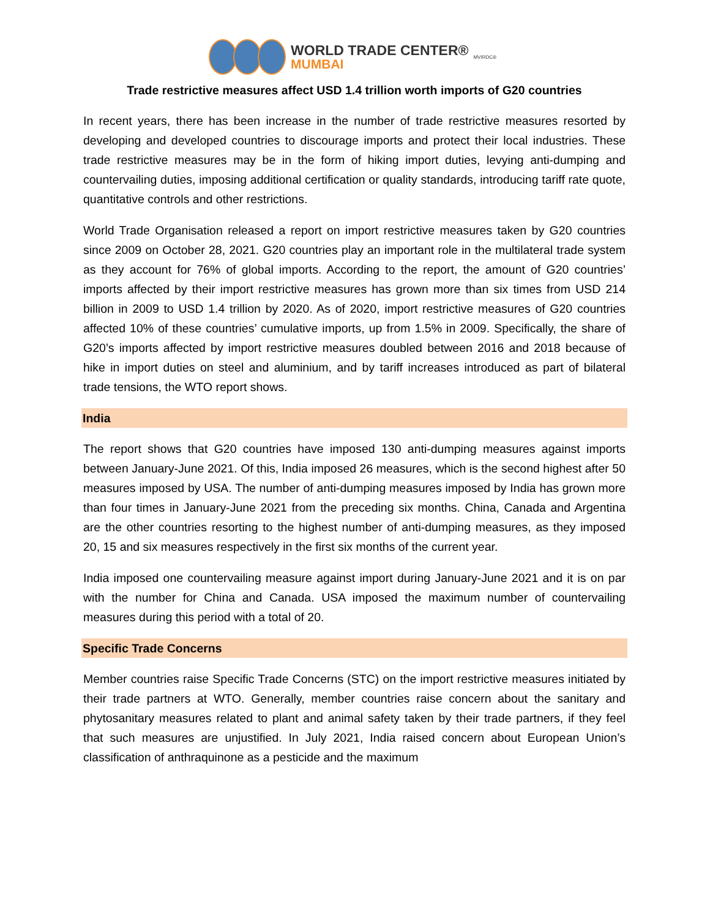WORLD TRADE CENTER®
MUMBAI
MVIRDC®
Trade restrictive measures affect USD 1.4 trillion worth imports of G20 countries
In recent years, there has been increase in the number of trade restrictive measures resorted by developing and developed countries to discourage imports and protect their local industries. These trade restrictive measures may be in the form of hiking import duties, levying anti-dumping and countervailing duties, imposing additional certification or quality standards, introducing tariff rate quote, quantitative controls and other restrictions.
World Trade Organisation released a report on import restrictive measures taken by G20 countries since 2009 on October 28, 2021. G20 countries play an important role in the multilateral trade system as they account for 76% of global imports. According to the report, the amount of G20 countries’ imports affected by their import restrictive measures has grown more than six times from USD 214 billion in 2009 to USD 1.4 trillion by 2020. As of 2020, import restrictive measures of G20 countries affected 10% of these countries’ cumulative imports, up from 1.5% in 2009. Specifically, the share of G20’s imports affected by import restrictive measures doubled between 2016 and 2018 because of hike in import duties on steel and aluminium, and by tariff increases introduced as part of bilateral trade tensions, the WTO report shows.
India
The report shows that G20 countries have imposed 130 anti-dumping measures against imports between January-June 2021. Of this, India imposed 26 measures, which is the second highest after 50 measures imposed by USA. The number of anti-dumping measures imposed by India has grown more than four times in January-June 2021 from the preceding six months. China, Canada and Argentina are the other countries resorting to the highest number of anti-dumping measures, as they imposed 20, 15 and six measures respectively in the first six months of the current year.
India imposed one countervailing measure against import during January-June 2021 and it is on par with the number for China and Canada. USA imposed the maximum number of countervailing measures during this period with a total of 20.
Specific Trade Concerns
Member countries raise Specific Trade Concerns (STC) on the import restrictive measures initiated by their trade partners at WTO. Generally, member countries raise concern about the sanitary and phytosanitary measures related to plant and animal safety taken by their trade partners, if they feel that such measures are unjustified. In July 2021, India raised concern about European Union’s classification of anthraquinone as a pesticide and the maximum